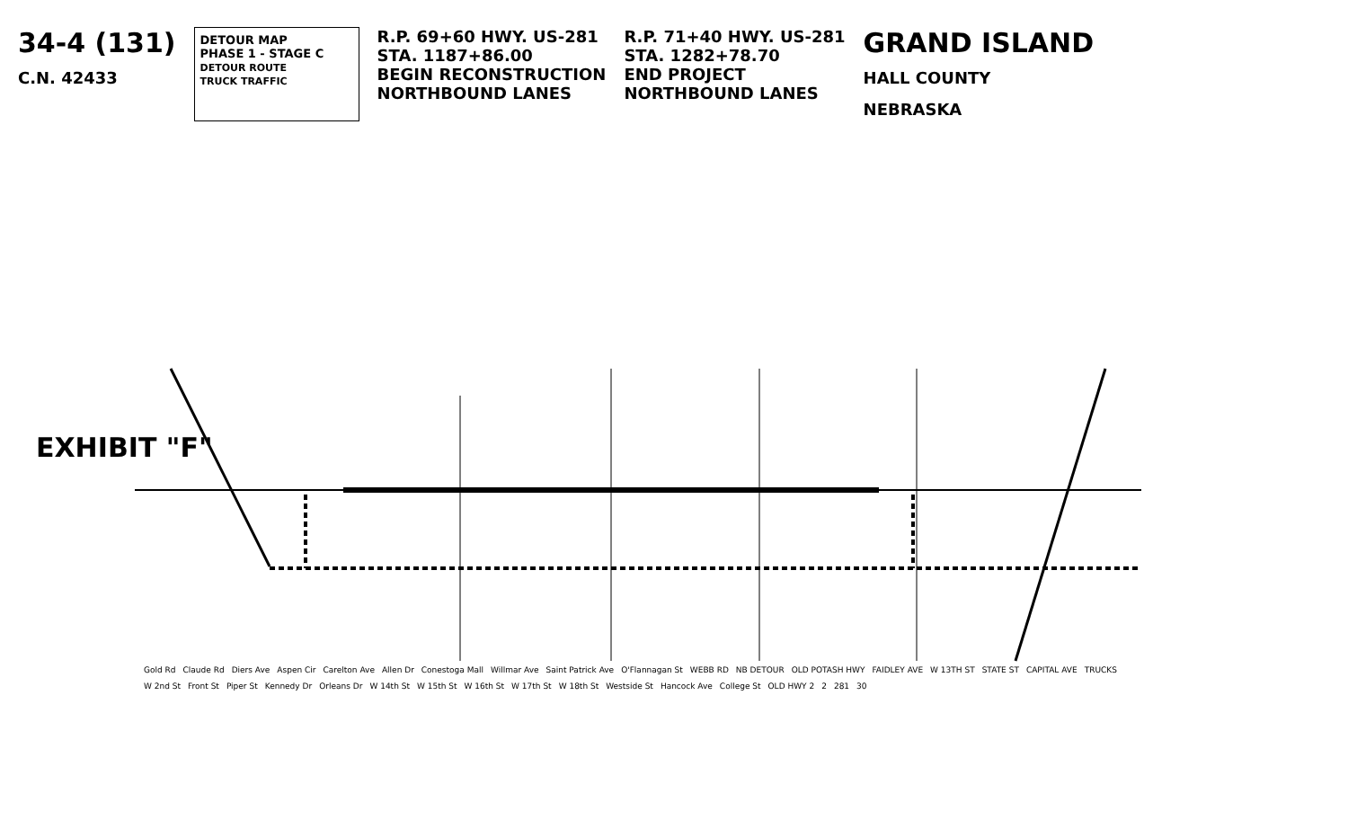34-4 (131)
C.N. 42433
DETOUR MAP
PHASE 1 - STAGE C
DETOUR ROUTE
TRUCK TRAFFIC
R.P. 69+60 HWY. US-281
STA. 1187+86.00
BEGIN RECONSTRUCTION
NORTHBOUND LANES
R.P. 71+40 HWY. US-281
STA. 1282+78.70
END PROJECT
NORTHBOUND LANES
GRAND ISLAND
HALL COUNTY
NEBRASKA
EXHIBIT "F"
Gold Rd Claude Rd Diers Ave Aspen Cir Carelton Ave Allen Dr Conestoga Mall Willmar Ave Saint Patrick Ave O'Flannagan St WEBB RD NB DETOUR OLD POTASH HWY FAIDLEY AVE W 13TH ST STATE ST CAPITAL AVE TRUCKS W 2nd St Front St Piper St Kennedy Dr Orleans Dr W 14th St W 15th St W 16th St W 17th St W 18th St Westside St Hancock Ave College St OLD HWY 2 2 281 30